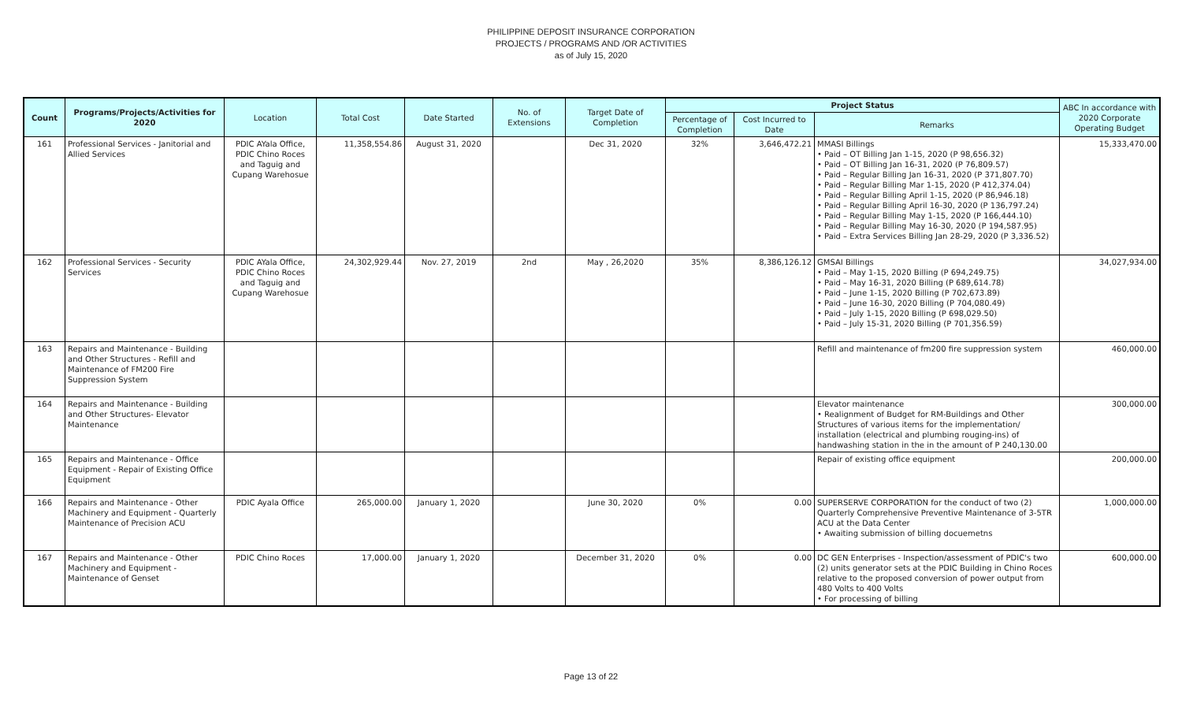PHILIPPINE DEPOSIT INSURANCE CORPORATION
PROJECTS / PROGRAMS AND /OR ACTIVITIES
as of July 15, 2020
| Count | Programs/Projects/Activities for 2020 | Location | Total Cost | Date Started | No. of Extensions | Target Date of Completion | Project Status | | | ABC In accordance with 2020 Corporate Operating Budget |
| --- | --- | --- | --- | --- | --- | --- | --- | --- | --- | --- |
| | | | | | | | Percentage of Completion | Cost Incurred to Date | Remarks | |
| 161 | Professional Services - Janitorial and Allied Services | PDIC AYala Office, PDIC Chino Roces and Taguig and Cupang Warehosue | 11,358,554.86 | August 31, 2020 | | Dec 31, 2020 | 32% | 3,646,472.21 | MMASI Billings • Paid – OT Billing Jan 1-15, 2020 (P 98,656.32) • Paid – OT Billing Jan 16-31, 2020 (P 76,809.57) • Paid – Regular Billing Jan 16-31, 2020 (P 371,807.70) • Paid – Regular Billing Mar 1-15, 2020 (P 412,374.04) • Paid – Regular Billing April 1-15, 2020 (P 86,946.18) • Paid – Regular Billing April 16-30, 2020 (P 136,797.24) • Paid – Regular Billing May 1-15, 2020 (P 166,444.10) • Paid – Regular Billing May 16-30, 2020 (P 194,587.95) • Paid – Extra Services Billing Jan 28-29, 2020 (P 3,336.52) | 15,333,470.00 |
| 162 | Professional Services - Security Services | PDIC AYala Office, PDIC Chino Roces and Taguig and Cupang Warehosue | 24,302,929.44 | Nov. 27, 2019 | 2nd | May , 26,2020 | 35% | 8,386,126.12 | GMSAI Billings • Paid – May 1-15, 2020 Billing (P 694,249.75) • Paid – May 16-31, 2020 Billing (P 689,614.78) • Paid – June 1-15, 2020 Billing (P 702,673.89) • Paid – June 16-30, 2020 Billing (P 704,080.49) • Paid – July 1-15, 2020 Billing (P 698,029.50) • Paid – July 15-31, 2020 Billing (P 701,356.59) | 34,027,934.00 |
| 163 | Repairs and Maintenance - Building and Other Structures - Refill and Maintenance of FM200 Fire Suppression System | | | | | | | | Refill and maintenance of fm200 fire suppression system | 460,000.00 |
| 164 | Repairs and Maintenance - Building and Other Structures- Elevator Maintenance | | | | | | | | Elevator maintenance • Realignment of Budget for RM-Buildings and Other Structures of various items for the implementation/ installation (electrical and plumbing rouging-ins) of handwashing station in the in the amount of P 240,130.00 | 300,000.00 |
| 165 | Repairs and Maintenance - Office Equipment - Repair of Existing Office Equipment | | | | | | | | Repair of existing office equipment | 200,000.00 |
| 166 | Repairs and Maintenance - Other Machinery and Equipment - Quarterly Maintenance of Precision ACU | PDIC Ayala Office | 265,000.00 | January 1, 2020 | | June 30, 2020 | 0% | 0.00 | SUPERSERVE CORPORATION for the conduct of two (2) Quarterly Comprehensive Preventive Maintenance of 3-5TR ACU at the Data Center • Awaiting submission of billing docuemetns | 1,000,000.00 |
| 167 | Repairs and Maintenance - Other Machinery and Equipment - Maintenance of Genset | PDIC Chino Roces | 17,000.00 | January 1, 2020 | | December 31, 2020 | 0% | 0.00 | DC GEN Enterprises - Inspection/assessment of PDIC's two (2) units generator sets at the PDIC Building in Chino Roces relative to the proposed conversion of power output from 480 Volts to 400 Volts • For processing of billing | 600,000.00 |
Page 13 of 22